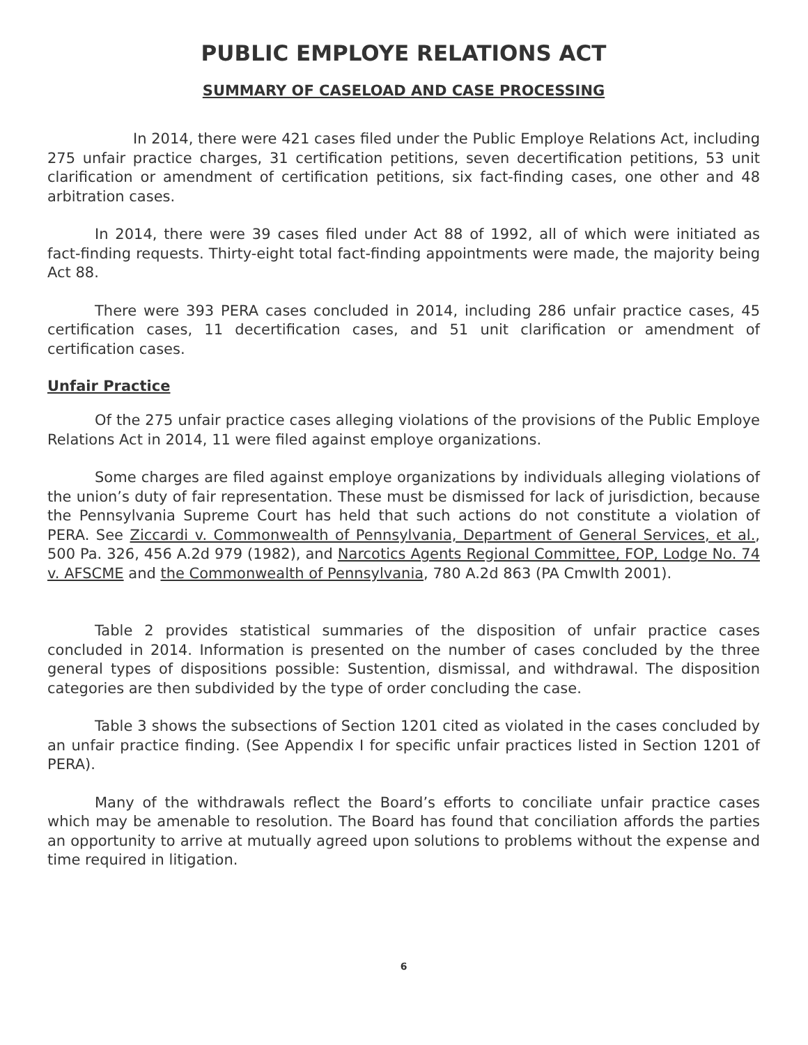PUBLIC EMPLOYE RELATIONS ACT
SUMMARY OF CASELOAD AND CASE PROCESSING
In 2014, there were 421 cases filed under the Public Employe Relations Act, including 275 unfair practice charges, 31 certification petitions, seven decertification petitions, 53 unit clarification or amendment of certification petitions, six fact-finding cases, one other and 48 arbitration cases.
In 2014, there were 39 cases filed under Act 88 of 1992, all of which were initiated as fact-finding requests. Thirty-eight total fact-finding appointments were made, the majority being Act 88.
There were 393 PERA cases concluded in 2014, including 286 unfair practice cases, 45 certification cases, 11 decertification cases, and 51 unit clarification or amendment of certification cases.
Unfair Practice
Of the 275 unfair practice cases alleging violations of the provisions of the Public Employe Relations Act in 2014, 11 were filed against employe organizations.
Some charges are filed against employe organizations by individuals alleging violations of the union’s duty of fair representation. These must be dismissed for lack of jurisdiction, because the Pennsylvania Supreme Court has held that such actions do not constitute a violation of PERA. See Ziccardi v. Commonwealth of Pennsylvania, Department of General Services, et al., 500 Pa. 326, 456 A.2d 979 (1982), and Narcotics Agents Regional Committee, FOP, Lodge No. 74 v. AFSCME and the Commonwealth of Pennsylvania, 780 A.2d 863 (PA Cmwlth 2001).
Table 2 provides statistical summaries of the disposition of unfair practice cases concluded in 2014. Information is presented on the number of cases concluded by the three general types of dispositions possible: Sustention, dismissal, and withdrawal. The disposition categories are then subdivided by the type of order concluding the case.
Table 3 shows the subsections of Section 1201 cited as violated in the cases concluded by an unfair practice finding. (See Appendix I for specific unfair practices listed in Section 1201 of PERA).
Many of the withdrawals reflect the Board’s efforts to conciliate unfair practice cases which may be amenable to resolution. The Board has found that conciliation affords the parties an opportunity to arrive at mutually agreed upon solutions to problems without the expense and time required in litigation.
6